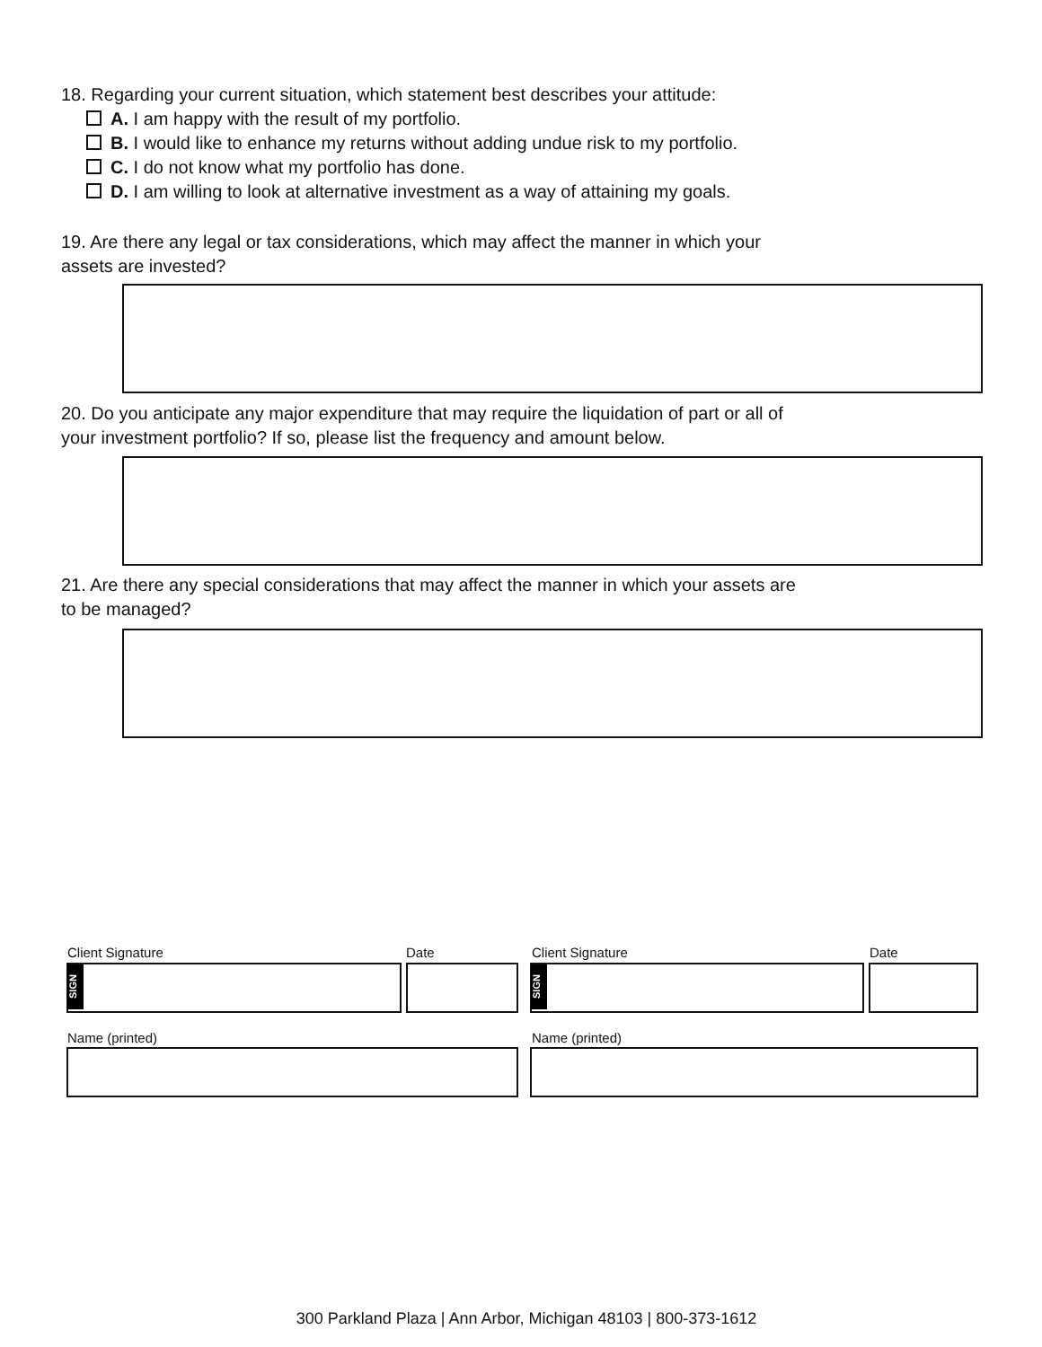18. Regarding your current situation, which statement best describes your attitude:
A. I am happy with the result of my portfolio.
B. I would like to enhance my returns without adding undue risk to my portfolio.
C. I do not know what my portfolio has done.
D. I am willing to look at alternative investment as a way of attaining my goals.
19. Are there any legal or tax considerations, which may affect the manner in which your
assets are invested?
20. Do you anticipate any major expenditure that may require the liquidation of part or all of
your investment portfolio? If so, please list the frequency and amount below.
21. Are there any special considerations that may affect the manner in which your assets are
to be managed?
Client Signature Date Client Signature Date
SIGN
SIGN
Name (printed) Name (printed)
300 Parkland Plaza | Ann Arbor, Michigan 48103 | 800-373-1612